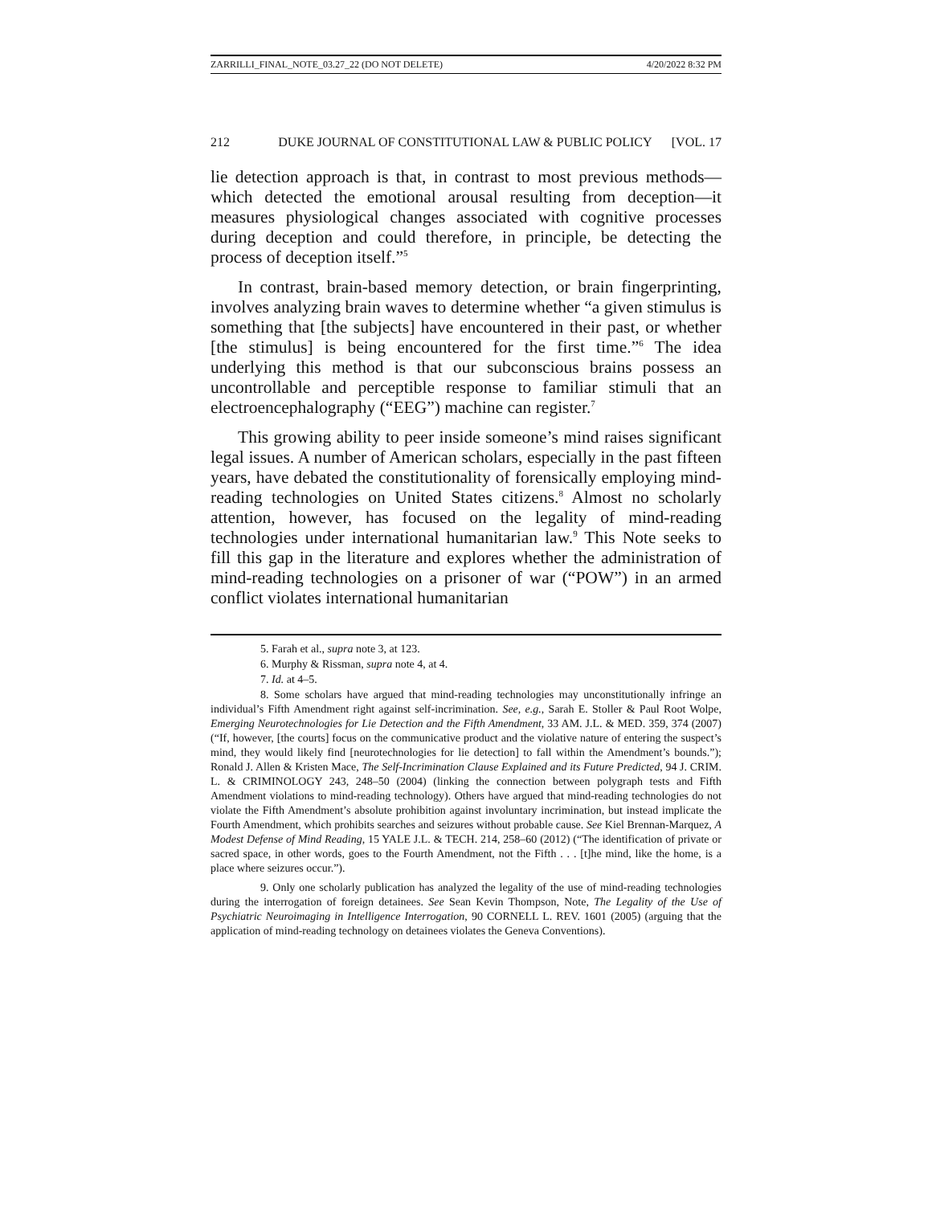ZARRILLI_FINAL_NOTE_03.27_22 (DO NOT DELETE) 4/20/2022 8:32 PM
212 DUKE JOURNAL OF CONSTITUTIONAL LAW & PUBLIC POLICY [VOL. 17
lie detection approach is that, in contrast to most previous methods—which detected the emotional arousal resulting from deception—it measures physiological changes associated with cognitive processes during deception and could therefore, in principle, be detecting the process of deception itself.”<sup>5</sup>
In contrast, brain-based memory detection, or brain fingerprinting, involves analyzing brain waves to determine whether “a given stimulus is something that [the subjects] have encountered in their past, or whether [the stimulus] is being encountered for the first time.”<sup>6</sup> The idea underlying this method is that our subconscious brains possess an uncontrollable and perceptible response to familiar stimuli that an electroencephalography (“EEG”) machine can register.<sup>7</sup>
This growing ability to peer inside someone’s mind raises significant legal issues. A number of American scholars, especially in the past fifteen years, have debated the constitutionality of forensically employing mind-reading technologies on United States citizens.<sup>8</sup> Almost no scholarly attention, however, has focused on the legality of mind-reading technologies under international humanitarian law.<sup>9</sup> This Note seeks to fill this gap in the literature and explores whether the administration of mind-reading technologies on a prisoner of war (“POW”) in an armed conflict violates international humanitarian
5. Farah et al., supra note 3, at 123.
6. Murphy & Rissman, supra note 4, at 4.
7. Id. at 4–5.
8. Some scholars have argued that mind-reading technologies may unconstitutionally infringe an individual’s Fifth Amendment right against self-incrimination. See, e.g., Sarah E. Stoller & Paul Root Wolpe, Emerging Neurotechnologies for Lie Detection and the Fifth Amendment, 33 AM. J.L. & MED. 359, 374 (2007) (“If, however, [the courts] focus on the communicative product and the violative nature of entering the suspect’s mind, they would likely find [neurotechnologies for lie detection] to fall within the Amendment’s bounds.”); Ronald J. Allen & Kristen Mace, The Self-Incrimination Clause Explained and its Future Predicted, 94 J. CRIM. L. & CRIMINOLOGY 243, 248–50 (2004) (linking the connection between polygraph tests and Fifth Amendment violations to mind-reading technology). Others have argued that mind-reading technologies do not violate the Fifth Amendment’s absolute prohibition against involuntary incrimination, but instead implicate the Fourth Amendment, which prohibits searches and seizures without probable cause. See Kiel Brennan-Marquez, A Modest Defense of Mind Reading, 15 YALE J.L. & TECH. 214, 258–60 (2012) (“The identification of private or sacred space, in other words, goes to the Fourth Amendment, not the Fifth . . . [t]he mind, like the home, is a place where seizures occur.”).
9. Only one scholarly publication has analyzed the legality of the use of mind-reading technologies during the interrogation of foreign detainees. See Sean Kevin Thompson, Note, The Legality of the Use of Psychiatric Neuroimaging in Intelligence Interrogation, 90 CORNELL L. REV. 1601 (2005) (arguing that the application of mind-reading technology on detainees violates the Geneva Conventions).